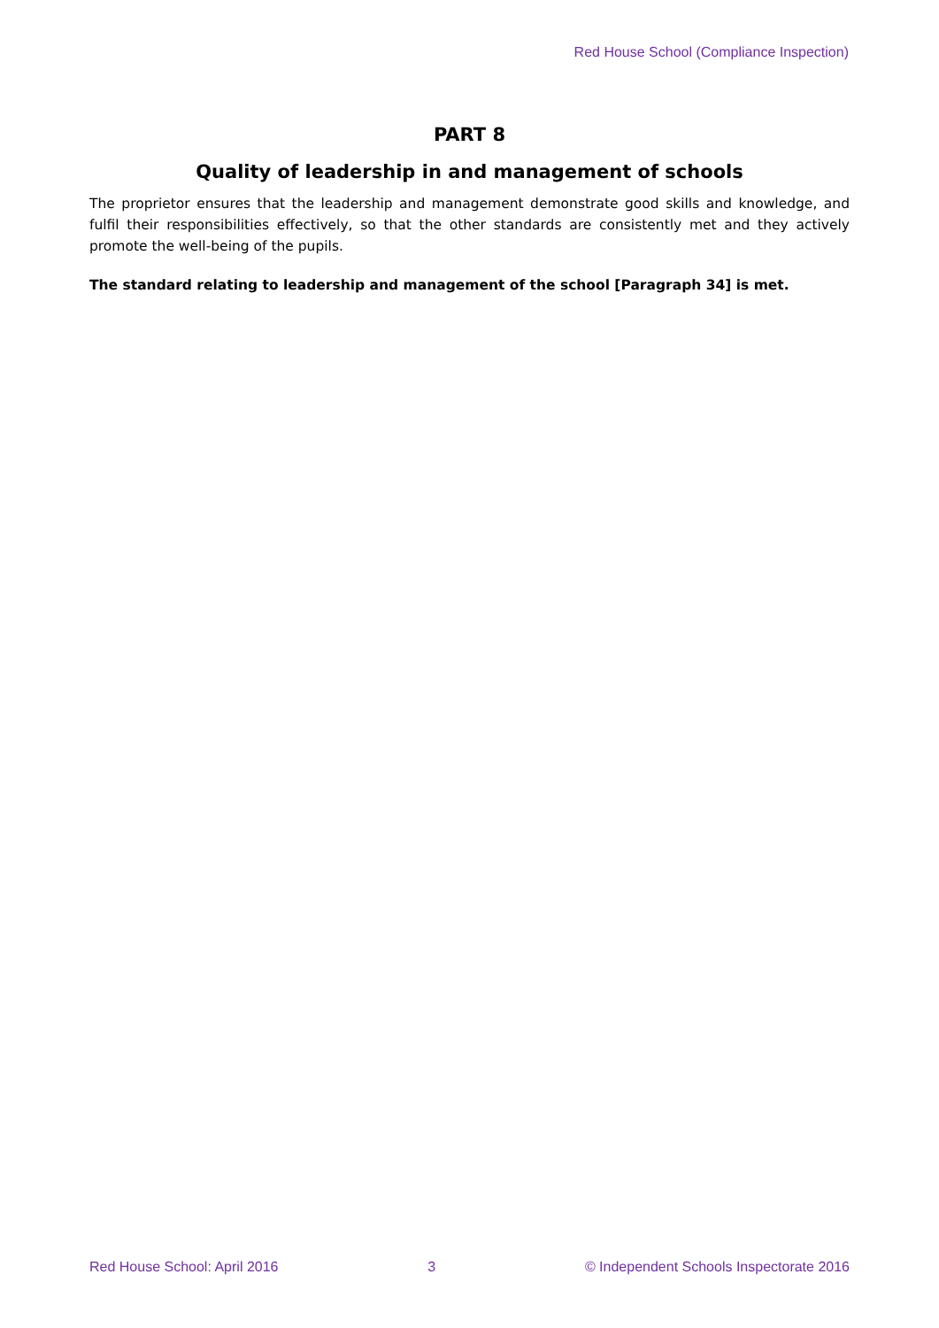Red House School (Compliance Inspection)
PART 8
Quality of leadership in and management of schools
The proprietor ensures that the leadership and management demonstrate good skills and knowledge, and fulfil their responsibilities effectively, so that the other standards are consistently met and they actively promote the well-being of the pupils.
The standard relating to leadership and management of the school [Paragraph 34] is met.
Red House School: April 2016 3 © Independent Schools Inspectorate 2016